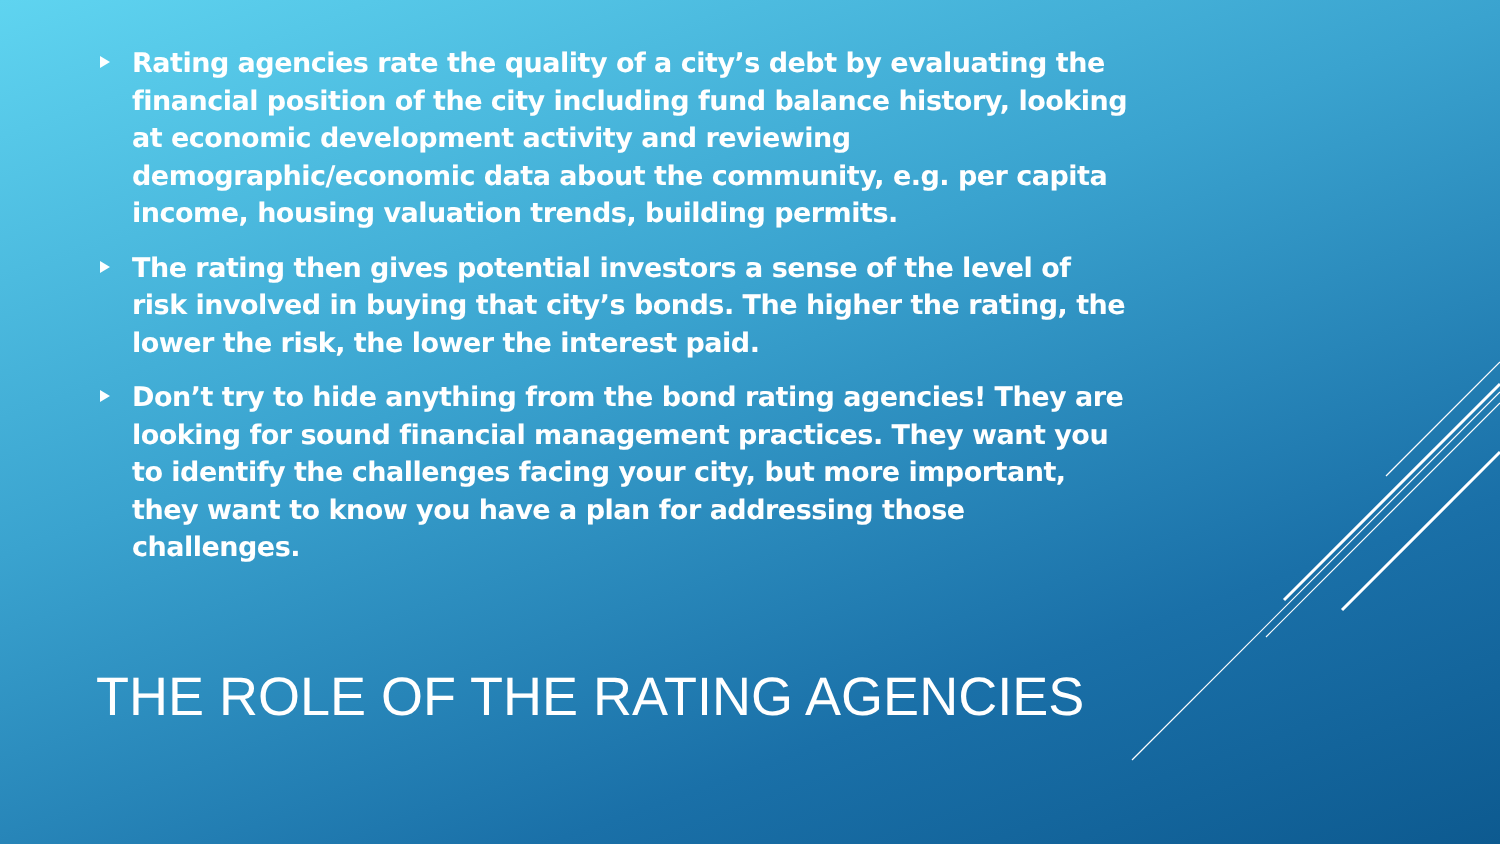Rating agencies rate the quality of a city’s debt by evaluating the financial position of the city including fund balance history, looking at economic development activity and reviewing demographic/economic data about the community, e.g. per capita income, housing valuation trends, building permits.
The rating then gives potential investors a sense of the level of risk involved in buying that city’s bonds. The higher the rating, the lower the risk, the lower the interest paid.
Don’t try to hide anything from the bond rating agencies! They are looking for sound financial management practices. They want you to identify the challenges facing your city, but more important, they want to know you have a plan for addressing those challenges.
THE ROLE OF THE RATING AGENCIES